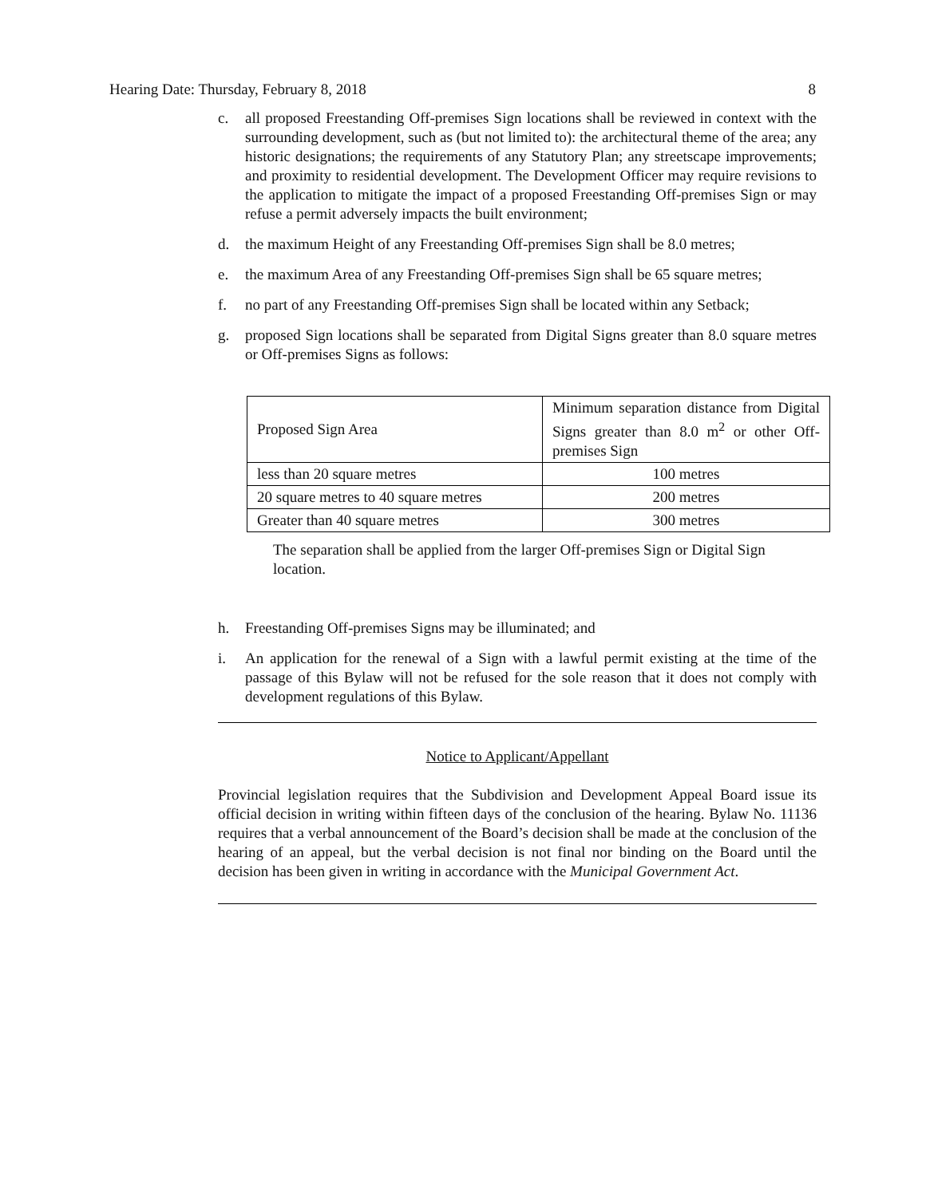Hearing Date: Thursday, February 8, 2018 8
c. all proposed Freestanding Off-premises Sign locations shall be reviewed in context with the surrounding development, such as (but not limited to): the architectural theme of the area; any historic designations; the requirements of any Statutory Plan; any streetscape improvements; and proximity to residential development. The Development Officer may require revisions to the application to mitigate the impact of a proposed Freestanding Off-premises Sign or may refuse a permit adversely impacts the built environment;
d. the maximum Height of any Freestanding Off-premises Sign shall be 8.0 metres;
e. the maximum Area of any Freestanding Off-premises Sign shall be 65 square metres;
f. no part of any Freestanding Off-premises Sign shall be located within any Setback;
g. proposed Sign locations shall be separated from Digital Signs greater than 8.0 square metres or Off-premises Signs as follows:
| Proposed Sign Area | Minimum separation distance from Digital Signs greater than 8.0 m<sup>2</sup> or other Off-premises Sign |
| less than 20 square metres | 100 metres |
| 20 square metres to 40 square metres | 200 metres |
| Greater than 40 square metres | 300 metres |
The separation shall be applied from the larger Off-premises Sign or Digital Sign location.
h. Freestanding Off-premises Signs may be illuminated; and
i. An application for the renewal of a Sign with a lawful permit existing at the time of the passage of this Bylaw will not be refused for the sole reason that it does not comply with development regulations of this Bylaw.
Notice to Applicant/Appellant
Provincial legislation requires that the Subdivision and Development Appeal Board issue its official decision in writing within fifteen days of the conclusion of the hearing. Bylaw No. 11136 requires that a verbal announcement of the Board’s decision shall be made at the conclusion of the hearing of an appeal, but the verbal decision is not final nor binding on the Board until the decision has been given in writing in accordance with the Municipal Government Act.